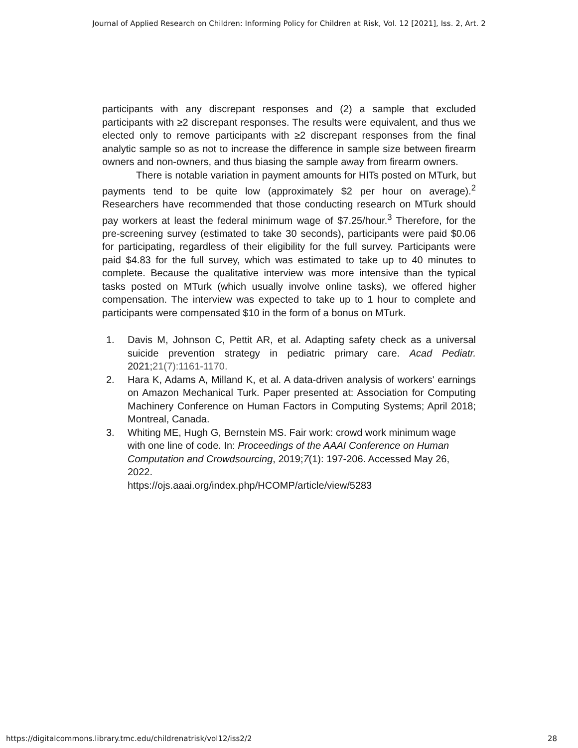Journal of Applied Research on Children: Informing Policy for Children at Risk, Vol. 12 [2021], Iss. 2, Art. 2
participants with any discrepant responses and (2) a sample that excluded participants with ≥2 discrepant responses. The results were equivalent, and thus we elected only to remove participants with ≥2 discrepant responses from the final analytic sample so as not to increase the difference in sample size between firearm owners and non-owners, and thus biasing the sample away from firearm owners.
There is notable variation in payment amounts for HITs posted on MTurk, but payments tend to be quite low (approximately $2 per hour on average).<sup>2</sup> Researchers have recommended that those conducting research on MTurk should pay workers at least the federal minimum wage of $7.25/hour.<sup>3</sup> Therefore, for the pre-screening survey (estimated to take 30 seconds), participants were paid $0.06 for participating, regardless of their eligibility for the full survey. Participants were paid $4.83 for the full survey, which was estimated to take up to 40 minutes to complete. Because the qualitative interview was more intensive than the typical tasks posted on MTurk (which usually involve online tasks), we offered higher compensation. The interview was expected to take up to 1 hour to complete and participants were compensated $10 in the form of a bonus on MTurk.
1. Davis M, Johnson C, Pettit AR, et al. Adapting safety check as a universal suicide prevention strategy in pediatric primary care. Acad Pediatr. 2021;21(7):1161-1170.
2. Hara K, Adams A, Milland K, et al. A data-driven analysis of workers' earnings on Amazon Mechanical Turk. Paper presented at: Association for Computing Machinery Conference on Human Factors in Computing Systems; April 2018; Montreal, Canada.
3. Whiting ME, Hugh G, Bernstein MS. Fair work: crowd work minimum wage with one line of code. In: Proceedings of the AAAI Conference on Human Computation and Crowdsourcing, 2019;7(1): 197-206. Accessed May 26, 2022.
https://ojs.aaai.org/index.php/HCOMP/article/view/5283
https://digitalcommons.library.tmc.edu/childrenatrisk/vol12/iss2/2 28